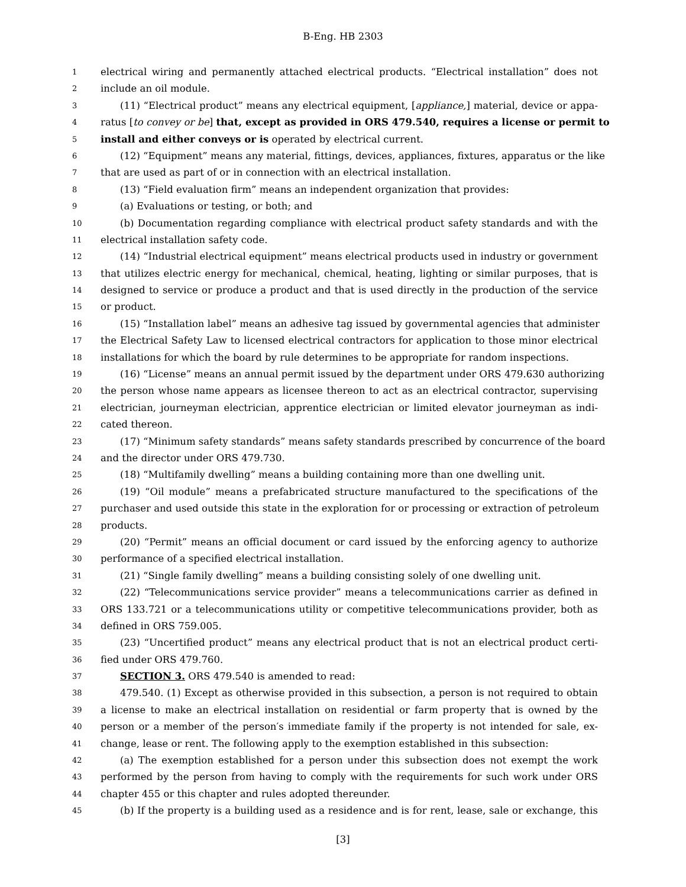B-Eng. HB 2303
1 electrical wiring and permanently attached electrical products. “Electrical installation” does not
2 include an oil module.
3 (11) “Electrical product” means any electrical equipment, [appliance,] material, device or appa-
4 ratus [to convey or be] that, except as provided in ORS 479.540, requires a license or permit to
5 install and either conveys or is operated by electrical current.
6 (12) “Equipment” means any material, fittings, devices, appliances, fixtures, apparatus or the like
7 that are used as part of or in connection with an electrical installation.
8 (13) “Field evaluation firm” means an independent organization that provides:
9 (a) Evaluations or testing, or both; and
10 (b) Documentation regarding compliance with electrical product safety standards and with the
11 electrical installation safety code.
12 (14) “Industrial electrical equipment” means electrical products used in industry or government
13 that utilizes electric energy for mechanical, chemical, heating, lighting or similar purposes, that is
14 designed to service or produce a product and that is used directly in the production of the service
15 or product.
16 (15) “Installation label” means an adhesive tag issued by governmental agencies that administer
17 the Electrical Safety Law to licensed electrical contractors for application to those minor electrical
18 installations for which the board by rule determines to be appropriate for random inspections.
19 (16) “License” means an annual permit issued by the department under ORS 479.630 authorizing
20 the person whose name appears as licensee thereon to act as an electrical contractor, supervising
21 electrician, journeyman electrician, apprentice electrician or limited elevator journeyman as indi-
22 cated thereon.
23 (17) “Minimum safety standards” means safety standards prescribed by concurrence of the board
24 and the director under ORS 479.730.
25 (18) “Multifamily dwelling” means a building containing more than one dwelling unit.
26 (19) “Oil module” means a prefabricated structure manufactured to the specifications of the
27 purchaser and used outside this state in the exploration for or processing or extraction of petroleum
28 products.
29 (20) “Permit” means an official document or card issued by the enforcing agency to authorize
30 performance of a specified electrical installation.
31 (21) “Single family dwelling” means a building consisting solely of one dwelling unit.
32 (22) “Telecommunications service provider” means a telecommunications carrier as defined in
33 ORS 133.721 or a telecommunications utility or competitive telecommunications provider, both as
34 defined in ORS 759.005.
35 (23) “Uncertified product” means any electrical product that is not an electrical product certi-
36 fied under ORS 479.760.
37 SECTION 3. ORS 479.540 is amended to read:
38 479.540. (1) Except as otherwise provided in this subsection, a person is not required to obtain
39 a license to make an electrical installation on residential or farm property that is owned by the
40 person or a member of the person′s immediate family if the property is not intended for sale, ex-
41 change, lease or rent. The following apply to the exemption established in this subsection:
42 (a) The exemption established for a person under this subsection does not exempt the work
43 performed by the person from having to comply with the requirements for such work under ORS
44 chapter 455 or this chapter and rules adopted thereunder.
45 (b) If the property is a building used as a residence and is for rent, lease, sale or exchange, this
[3]